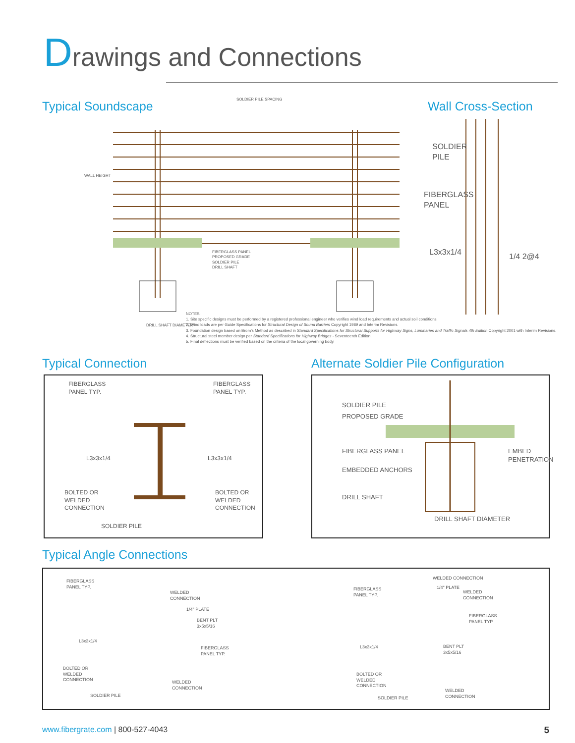Drawings and Connections
Typical Soundscape Wall Cross-Section
SOLDIER PILE SPACING
FIBERGLASS PANEL
PROPOSED GRADE
SOLDIER PILE
DRILL SHAFT
WALL HEIGHT
DRILL SHAFT DIAMETER
SOLDIER
PILE
FIBERGLASS
PANEL
L3x3x1/4 1/4 2@4
NOTES:
1. Site specific designs must be performed by a registered professional engineer who verifies wind load requirements and actual soil conditions.
2. Wind loads are per Guide Specifications for Structural Design of Sound Barriers Copyright 1989 and Interim Revisions.
3. Foundation design based on Brom's Method as described in Standard Specifications for Structural Supports for Highway Signs, Luminaries and Traffic Signals 4th Edition Copyright 2001 with Interim Revisions.
4. Structural steel member design per Standard Specifications for Highway Bridges - Seventeenth Edition.
5. Final deflections must be verified based on the criteria of the local governing body.
Typical Connection
Alternate Soldier Pile Configuration
FIBERGLASS
PANEL TYP.
FIBERGLASS
PANEL TYP.
L3x3x1/4 L3x3x1/4
BOLTED OR
WELDED
CONNECTION
BOLTED OR
WELDED
CONNECTION
SOLDIER PILE
SOLDIER PILE
PROPOSED GRADE
FIBERGLASS PANEL
EMBEDDED ANCHORS
DRILL SHAFT
DRILL SHAFT DIAMETER
EMBED PENETRATION
Typical Angle Connections
FIBERGLASS
PANEL TYP.
WELDED
CONNECTION
1/4" PLATE
BENT PLT
3x5x5/16
L3x3x1/4
FIBERGLASS
PANEL TYP.
BOLTED OR
WELDED
CONNECTION
WELDED
CONNECTION
SOLDIER PILE
WELDED CONNECTION
1/4" PLATE
FIBERGLASS
PANEL TYP.
WELDED
CONNECTION
FIBERGLASS
PANEL TYP.
L3x3x1/4
BENT PLT
3x5x5/16
BOLTED OR
WELDED
CONNECTION
WELDED
CONNECTION
SOLDIER PILE
www.fibergrate.com | 800-527-4043
5